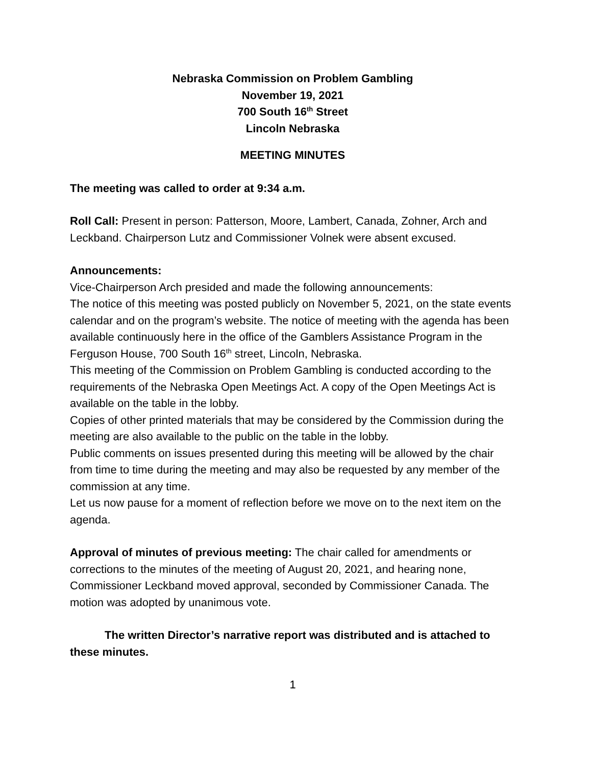Nebraska Commission on Problem Gambling
November 19, 2021
700 South 16<sup>th</sup> Street
Lincoln Nebraska
MEETING MINUTES
The meeting was called to order at 9:34 a.m.
Roll Call: Present in person: Patterson, Moore, Lambert, Canada, Zohner, Arch and Leckband. Chairperson Lutz and Commissioner Volnek were absent excused.
Announcements:
Vice-Chairperson Arch presided and made the following announcements:
The notice of this meeting was posted publicly on November 5, 2021, on the state events calendar and on the program’s website. The notice of meeting with the agenda has been available continuously here in the office of the Gamblers Assistance Program in the Ferguson House, 700 South 16<sup>th</sup> street, Lincoln, Nebraska.
This meeting of the Commission on Problem Gambling is conducted according to the requirements of the Nebraska Open Meetings Act. A copy of the Open Meetings Act is available on the table in the lobby.
Copies of other printed materials that may be considered by the Commission during the meeting are also available to the public on the table in the lobby.
Public comments on issues presented during this meeting will be allowed by the chair from time to time during the meeting and may also be requested by any member of the commission at any time.
Let us now pause for a moment of reflection before we move on to the next item on the agenda.
Approval of minutes of previous meeting: The chair called for amendments or corrections to the minutes of the meeting of August 20, 2021, and hearing none, Commissioner Leckband moved approval, seconded by Commissioner Canada. The motion was adopted by unanimous vote.
The written Director’s narrative report was distributed and is attached to these minutes.
1